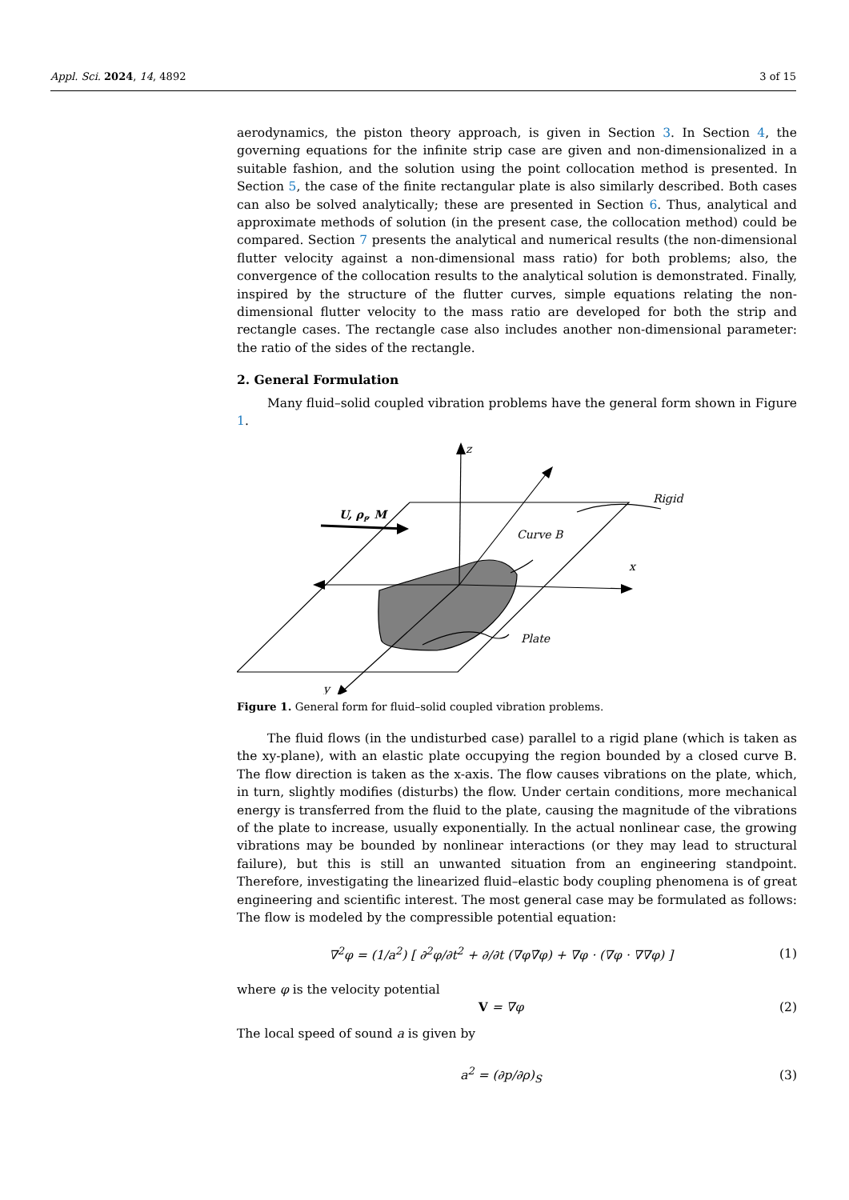Appl. Sci. 2024, 14, 4892 3 of 15
aerodynamics, the piston theory approach, is given in Section 3. In Section 4, the governing equations for the infinite strip case are given and non-dimensionalized in a suitable fashion, and the solution using the point collocation method is presented. In Section 5, the case of the finite rectangular plate is also similarly described. Both cases can also be solved analytically; these are presented in Section 6. Thus, analytical and approximate methods of solution (in the present case, the collocation method) could be compared. Section 7 presents the analytical and numerical results (the non-dimensional flutter velocity against a non-dimensional mass ratio) for both problems; also, the convergence of the collocation results to the analytical solution is demonstrated. Finally, inspired by the structure of the flutter curves, simple equations relating the non-dimensional flutter velocity to the mass ratio are developed for both the strip and rectangle cases. The rectangle case also includes another non-dimensional parameter: the ratio of the sides of the rectangle.
2. General Formulation
Many fluid–solid coupled vibration problems have the general form shown in Figure 1.
z
Rigid
U, ρf, M
Curve B
x
Plate
y
Figure 1. General form for fluid–solid coupled vibration problems.
The fluid flows (in the undisturbed case) parallel to a rigid plane (which is taken as the xy-plane), with an elastic plate occupying the region bounded by a closed curve B. The flow direction is taken as the x-axis. The flow causes vibrations on the plate, which, in turn, slightly modifies (disturbs) the flow. Under certain conditions, more mechanical energy is transferred from the fluid to the plate, causing the magnitude of the vibrations of the plate to increase, usually exponentially. In the actual nonlinear case, the growing vibrations may be bounded by nonlinear interactions (or they may lead to structural failure), but this is still an unwanted situation from an engineering standpoint. Therefore, investigating the linearized fluid–elastic body coupling phenomena is of great engineering and scientific interest. The most general case may be formulated as follows: The flow is modeled by the compressible potential equation:
∇<sup>2</sup>φ = (1/a<sup>2</sup>) [ ∂<sup>2</sup>φ/∂t<sup>2</sup> + ∂/∂t (∇φ∇̇φ) + ∇φ · (∇φ · ∇∇φ) ] (1)
where φ is the velocity potential
V = ∇φ (2)
The local speed of sound a is given by
a<sup>2</sup> = (∂p/∂ρ)<sub>S</sub> (3)